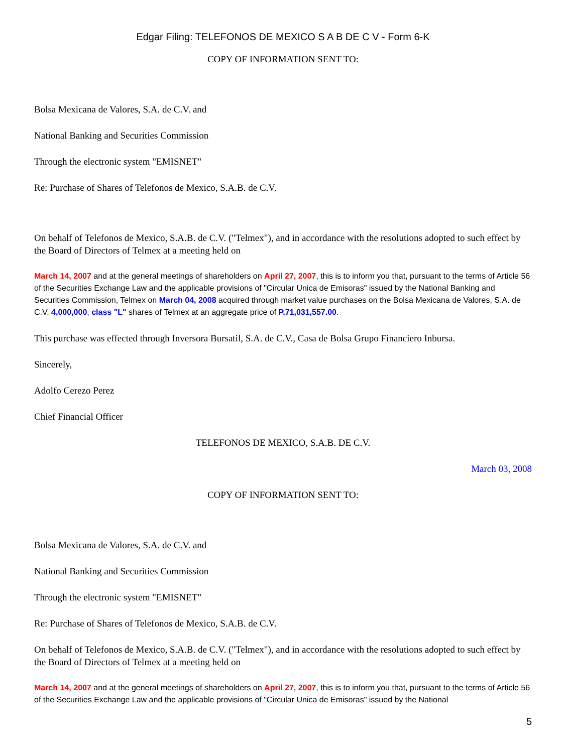Edgar Filing: TELEFONOS DE MEXICO S A B DE C V - Form 6-K
COPY OF INFORMATION SENT TO:
Bolsa Mexicana de Valores, S.A. de C.V. and
National Banking and Securities Commission
Through the electronic system "EMISNET"
Re: Purchase of Shares of Telefonos de Mexico, S.A.B. de C.V.
On behalf of Telefonos de Mexico, S.A.B. de C.V. ("Telmex"), and in accordance with the resolutions adopted to such effect by the Board of Directors of Telmex at a meeting held on
March 14, 2007 and at the general meetings of shareholders on April 27, 2007, this is to inform you that, pursuant to the terms of Article 56 of the Securities Exchange Law and the applicable provisions of "Circular Unica de Emisoras" issued by the National Banking and Securities Commission, Telmex on March 04, 2008 acquired through market value purchases on the Bolsa Mexicana de Valores, S.A. de C.V. 4,000,000, class "L" shares of Telmex at an aggregate price of P.71,031,557.00.
This purchase was effected through Inversora Bursatil, S.A. de C.V., Casa de Bolsa Grupo Financiero Inbursa.
Sincerely,
Adolfo Cerezo Perez
Chief Financial Officer
TELEFONOS DE MEXICO, S.A.B. DE C.V.
March 03, 2008
COPY OF INFORMATION SENT TO:
Bolsa Mexicana de Valores, S.A. de C.V. and
National Banking and Securities Commission
Through the electronic system "EMISNET"
Re: Purchase of Shares of Telefonos de Mexico, S.A.B. de C.V.
On behalf of Telefonos de Mexico, S.A.B. de C.V. ("Telmex"), and in accordance with the resolutions adopted to such effect by the Board of Directors of Telmex at a meeting held on
March 14, 2007 and at the general meetings of shareholders on April 27, 2007, this is to inform you that, pursuant to the terms of Article 56 of the Securities Exchange Law and the applicable provisions of "Circular Unica de Emisoras" issued by the National
5